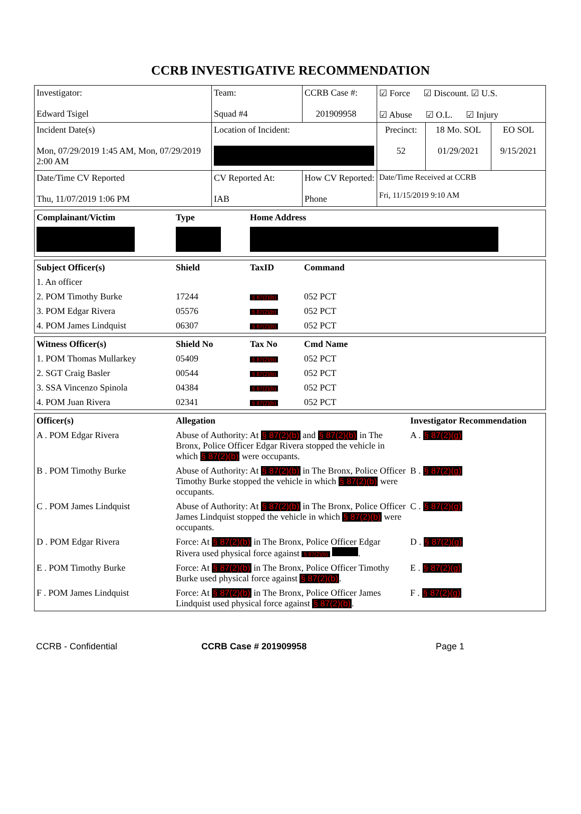CCRB INVESTIGATIVE RECOMMENDATION
| Investigator: Edward Tsigel | Team: Squad #4 | CCRB Case #: 201909958 | ☑ Force ☑ Discount. ☑ U.S. ☑ Abuse ☑ O.L. ☑ Injury | | |
| Incident Date(s) Mon, 07/29/2019 1:45 AM, Mon, 07/29/2019 2:00 AM | Location of Incident: | | Precinct: 52 | 18 Mo. SOL 01/29/2021 | EO SOL 9/15/2021 |
| Date/Time CV Reported Thu, 11/07/2019 1:06 PM | CV Reported At: IAB | How CV Reported: Phone | Date/Time Received at CCRB Fri, 11/15/2019 9:10 AM | | |
| Complainant/Victim | Type | Home Address |
| --- | --- | --- |
| Subject Officer(s) | Shield | TaxID | Command |
| --- | --- | --- | --- |
| 1. An officer | | | |
| 2. POM Timothy Burke | 17244 | § 87(2)(b) | 052 PCT |
| 3. POM Edgar Rivera | 05576 | § 87(2)(b) | 052 PCT |
| 4. POM James Lindquist | 06307 | § 87(2)(b) | 052 PCT |
| Witness Officer(s) | Shield No | Tax No | Cmd Name |
| --- | --- | --- | --- |
| 1. POM Thomas Mullarkey | 05409 | § 87(2)(b) | 052 PCT |
| 2. SGT Craig Basler | 00544 | § 87(2)(b) | 052 PCT |
| 3. SSA Vincenzo Spinola | 04384 | § 87(2)(b) | 052 PCT |
| 4. POM Juan Rivera | 02341 | § 87(2)(b) | 052 PCT |
| Officer(s) | Allegation | Investigator Recommendation |
| --- | --- | --- |
| A . POM Edgar Rivera | Abuse of Authority: At § 87(2)(b) and § 87(2)(b) in The Bronx, Police Officer Edgar Rivera stopped the vehicle in which § 87(2)(b) were occupants. | A . § 87(2)(g) |
| B . POM Timothy Burke | Abuse of Authority: At § 87(2)(b) in The Bronx, Police Officer Timothy Burke stopped the vehicle in which § 87(2)(b) were occupants. | B . § 87(2)(g) |
| C . POM James Lindquist | Abuse of Authority: At § 87(2)(b) in The Bronx, Police Officer James Lindquist stopped the vehicle in which § 87(2)(b) were occupants. | C . § 87(2)(g) |
| D . POM Edgar Rivera | Force: At § 87(2)(b) in The Bronx, Police Officer Edgar Rivera used physical force against § 87(2)(b) . | D . § 87(2)(g) |
| E . POM Timothy Burke | Force: At § 87(2)(b) in The Bronx, Police Officer Timothy Burke used physical force against § 87(2)(b) . | E . § 87(2)(g) |
| F . POM James Lindquist | Force: At § 87(2)(b) in The Bronx, Police Officer James Lindquist used physical force against § 87(2)(b) . | F . § 87(2)(g) |
CCRB - Confidential CCRB Case # 201909958 Page 1